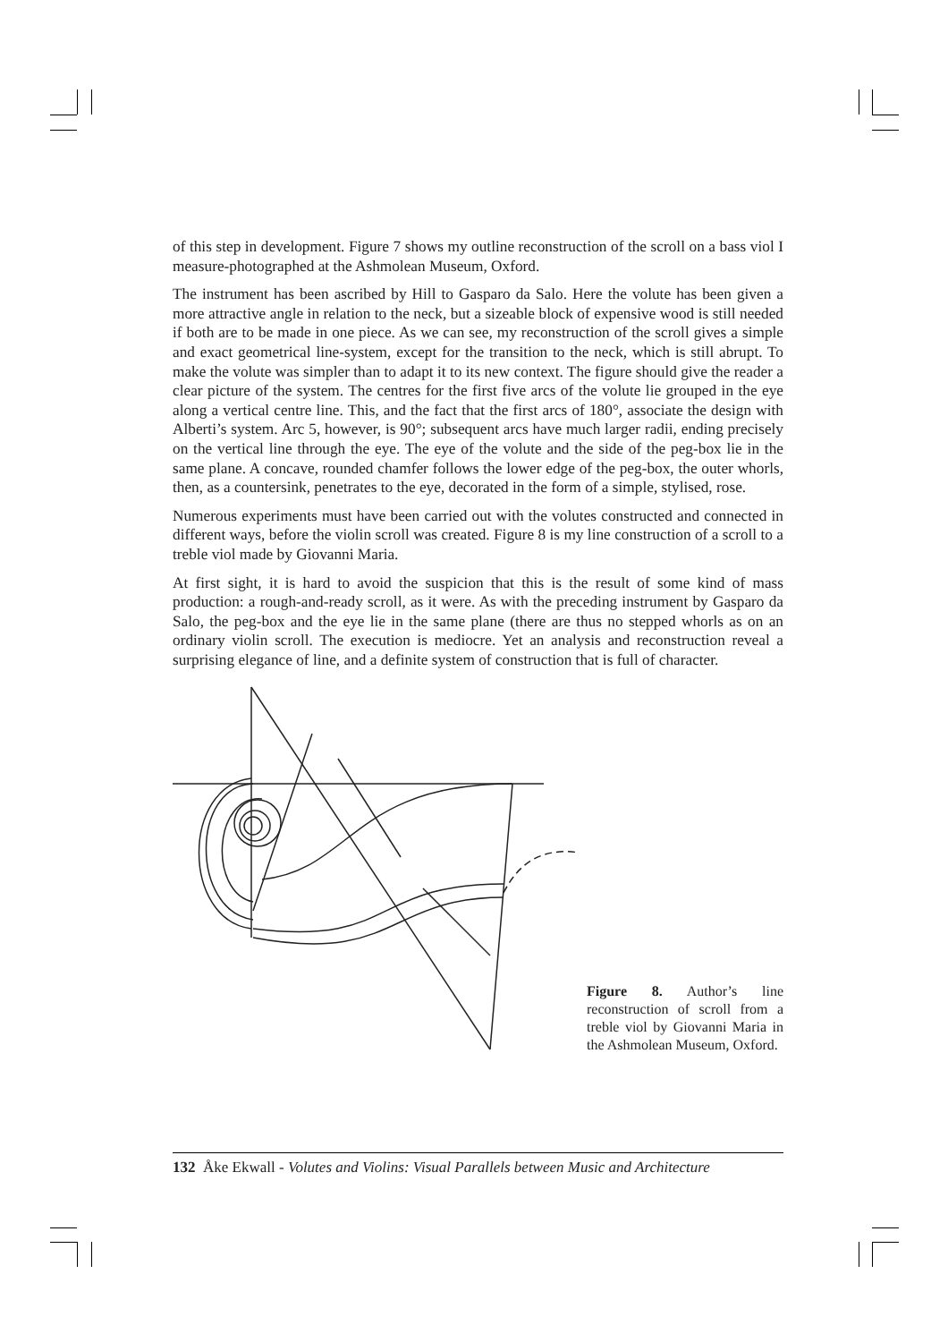of this step in development. Figure 7 shows my outline reconstruction of the scroll on a bass viol I measure-photographed at the Ashmolean Museum, Oxford.
The instrument has been ascribed by Hill to Gasparo da Salo. Here the volute has been given a more attractive angle in relation to the neck, but a sizeable block of expensive wood is still needed if both are to be made in one piece. As we can see, my reconstruction of the scroll gives a simple and exact geometrical line-system, except for the transition to the neck, which is still abrupt. To make the volute was simpler than to adapt it to its new context. The figure should give the reader a clear picture of the system. The centres for the first five arcs of the volute lie grouped in the eye along a vertical centre line. This, and the fact that the first arcs of 180°, associate the design with Alberti’s system. Arc 5, however, is 90°; subsequent arcs have much larger radii, ending precisely on the vertical line through the eye. The eye of the volute and the side of the peg-box lie in the same plane. A concave, rounded chamfer follows the lower edge of the peg-box, the outer whorls, then, as a countersink, penetrates to the eye, decorated in the form of a simple, stylised, rose.
Numerous experiments must have been carried out with the volutes constructed and connected in different ways, before the violin scroll was created. Figure 8 is my line construction of a scroll to a treble viol made by Giovanni Maria.
At first sight, it is hard to avoid the suspicion that this is the result of some kind of mass production: a rough-and-ready scroll, as it were. As with the preceding instrument by Gasparo da Salo, the peg-box and the eye lie in the same plane (there are thus no stepped whorls as on an ordinary violin scroll. The execution is mediocre. Yet an analysis and reconstruction reveal a surprising elegance of line, and a definite system of construction that is full of character.
Figure 8. Author’s line reconstruction of scroll from a treble viol by Giovanni Maria in the Ashmolean Museum, Oxford.
132 Åke Ekwall - Volutes and Violins: Visual Parallels between Music and Architecture